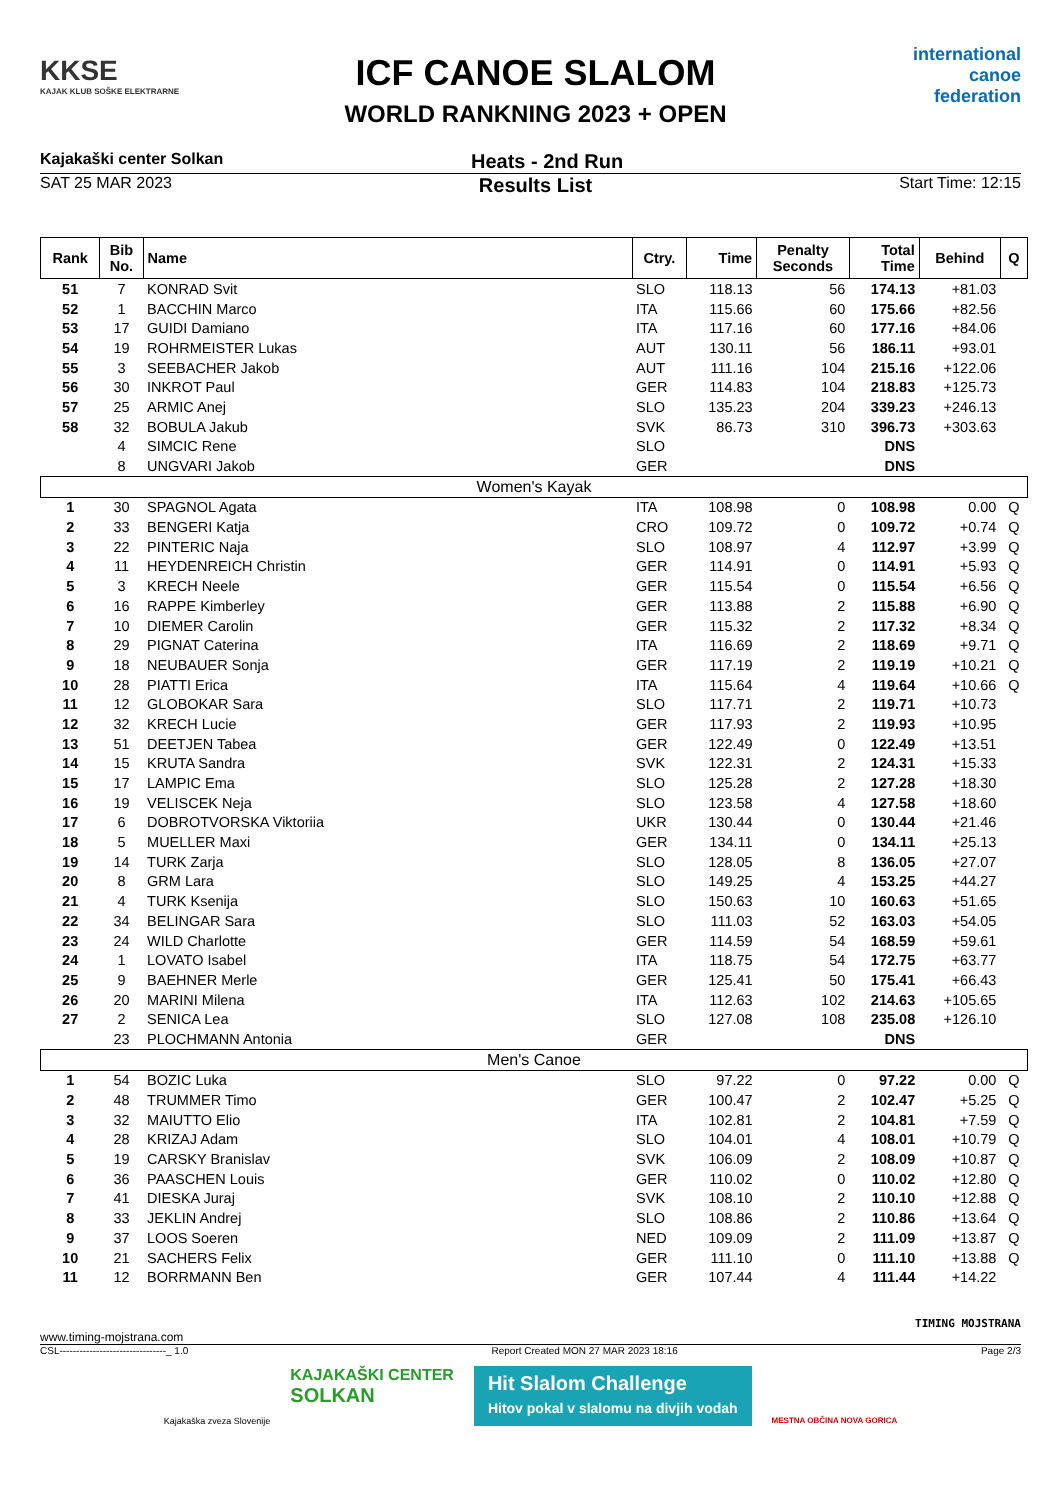KKSE
KAJAK KLUB SOŠKE ELEKTRARNE
ICF CANOE SLALOM
WORLD RANKNING 2023 + OPEN
international canoe federation
Kajakaški center Solkan Heats - 2nd Run
SAT 25 MAR 2023 Results List Start Time: 12:15
| Rank | Bib No. | Name | Ctry. | Time | Penalty Seconds | Total Time | Behind | Q |
| --- | --- | --- | --- | --- | --- | --- | --- | --- |
| 51 | 7 | KONRAD Svit | SLO | 118.13 | 56 | 174.13 | +81.03 | |
| 52 | 1 | BACCHIN Marco | ITA | 115.66 | 60 | 175.66 | +82.56 | |
| 53 | 17 | GUIDI Damiano | ITA | 117.16 | 60 | 177.16 | +84.06 | |
| 54 | 19 | ROHRMEISTER Lukas | AUT | 130.11 | 56 | 186.11 | +93.01 | |
| 55 | 3 | SEEBACHER Jakob | AUT | 111.16 | 104 | 215.16 | +122.06 | |
| 56 | 30 | INKROT Paul | GER | 114.83 | 104 | 218.83 | +125.73 | |
| 57 | 25 | ARMIC Anej | SLO | 135.23 | 204 | 339.23 | +246.13 | |
| 58 | 32 | BOBULA Jakub | SVK | 86.73 | 310 | 396.73 | +303.63 | |
| | 4 | SIMCIC Rene | SLO | | | DNS | | |
| | 8 | UNGVARI Jakob | GER | | | DNS | | |
| Women's Kayak | | | | | | | | |
| 1 | 30 | SPAGNOL Agata | ITA | 108.98 | 0 | 108.98 | 0.00 | Q |
| 2 | 33 | BENGERI Katja | CRO | 109.72 | 0 | 109.72 | +0.74 | Q |
| 3 | 22 | PINTERIC Naja | SLO | 108.97 | 4 | 112.97 | +3.99 | Q |
| 4 | 11 | HEYDENREICH Christin | GER | 114.91 | 0 | 114.91 | +5.93 | Q |
| 5 | 3 | KRECH Neele | GER | 115.54 | 0 | 115.54 | +6.56 | Q |
| 6 | 16 | RAPPE Kimberley | GER | 113.88 | 2 | 115.88 | +6.90 | Q |
| 7 | 10 | DIEMER Carolin | GER | 115.32 | 2 | 117.32 | +8.34 | Q |
| 8 | 29 | PIGNAT Caterina | ITA | 116.69 | 2 | 118.69 | +9.71 | Q |
| 9 | 18 | NEUBAUER Sonja | GER | 117.19 | 2 | 119.19 | +10.21 | Q |
| 10 | 28 | PIATTI Erica | ITA | 115.64 | 4 | 119.64 | +10.66 | Q |
| 11 | 12 | GLOBOKAR Sara | SLO | 117.71 | 2 | 119.71 | +10.73 | |
| 12 | 32 | KRECH Lucie | GER | 117.93 | 2 | 119.93 | +10.95 | |
| 13 | 51 | DEETJEN Tabea | GER | 122.49 | 0 | 122.49 | +13.51 | |
| 14 | 15 | KRUTA Sandra | SVK | 122.31 | 2 | 124.31 | +15.33 | |
| 15 | 17 | LAMPIC Ema | SLO | 125.28 | 2 | 127.28 | +18.30 | |
| 16 | 19 | VELISCEK Neja | SLO | 123.58 | 4 | 127.58 | +18.60 | |
| 17 | 6 | DOBROTVORSKA Viktoriia | UKR | 130.44 | 0 | 130.44 | +21.46 | |
| 18 | 5 | MUELLER Maxi | GER | 134.11 | 0 | 134.11 | +25.13 | |
| 19 | 14 | TURK Zarja | SLO | 128.05 | 8 | 136.05 | +27.07 | |
| 20 | 8 | GRM Lara | SLO | 149.25 | 4 | 153.25 | +44.27 | |
| 21 | 4 | TURK Ksenija | SLO | 150.63 | 10 | 160.63 | +51.65 | |
| 22 | 34 | BELINGAR Sara | SLO | 111.03 | 52 | 163.03 | +54.05 | |
| 23 | 24 | WILD Charlotte | GER | 114.59 | 54 | 168.59 | +59.61 | |
| 24 | 1 | LOVATO Isabel | ITA | 118.75 | 54 | 172.75 | +63.77 | |
| 25 | 9 | BAEHNER Merle | GER | 125.41 | 50 | 175.41 | +66.43 | |
| 26 | 20 | MARINI Milena | ITA | 112.63 | 102 | 214.63 | +105.65 | |
| 27 | 2 | SENICA Lea | SLO | 127.08 | 108 | 235.08 | +126.10 | |
| | 23 | PLOCHMANN Antonia | GER | | | DNS | | |
| Men's Canoe | | | | | | | | |
| 1 | 54 | BOZIC Luka | SLO | 97.22 | 0 | 97.22 | 0.00 | Q |
| 2 | 48 | TRUMMER Timo | GER | 100.47 | 2 | 102.47 | +5.25 | Q |
| 3 | 32 | MAIUTTO Elio | ITA | 102.81 | 2 | 104.81 | +7.59 | Q |
| 4 | 28 | KRIZAJ Adam | SLO | 104.01 | 4 | 108.01 | +10.79 | Q |
| 5 | 19 | CARSKY Branislav | SVK | 106.09 | 2 | 108.09 | +10.87 | Q |
| 6 | 36 | PAASCHEN Louis | GER | 110.02 | 0 | 110.02 | +12.80 | Q |
| 7 | 41 | DIESKA Juraj | SVK | 108.10 | 2 | 110.10 | +12.88 | Q |
| 8 | 33 | JEKLIN Andrej | SLO | 108.86 | 2 | 110.86 | +13.64 | Q |
| 9 | 37 | LOOS Soeren | NED | 109.09 | 2 | 111.09 | +13.87 | Q |
| 10 | 21 | SACHERS Felix | GER | 111.10 | 0 | 111.10 | +13.88 | Q |
| 11 | 12 | BORRMANN Ben | GER | 107.44 | 4 | 111.44 | +14.22 | |
TIMING MOJSTRANA
www.timing-mojstrana.com
CSL--------------------------------_ 1.0 Report Created MON 27 MAR 2023 18:16 Page 2/3
Kajakaška zveza Slovenije
KAJAKAŠKI CENTER
SOLKAN
Hit Slalom Challenge
Hitov pokal v slalomu na divjih vodah
MESTNA OBČINA NOVA GORICA